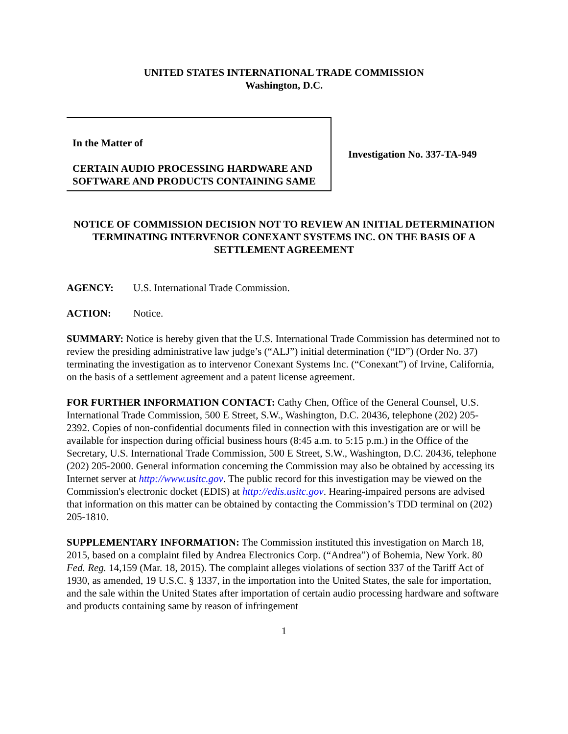UNITED STATES INTERNATIONAL TRADE COMMISSION
Washington, D.C.
In the Matter of
CERTAIN AUDIO PROCESSING HARDWARE AND SOFTWARE AND PRODUCTS CONTAINING SAME
Investigation No. 337-TA-949
NOTICE OF COMMISSION DECISION NOT TO REVIEW AN INITIAL DETERMINATION TERMINATING INTERVENOR CONEXANT SYSTEMS INC. ON THE BASIS OF A SETTLEMENT AGREEMENT
AGENCY: U.S. International Trade Commission.
ACTION: Notice.
SUMMARY: Notice is hereby given that the U.S. International Trade Commission has determined not to review the presiding administrative law judge’s (“ALJ”) initial determination (“ID”) (Order No. 37) terminating the investigation as to intervenor Conexant Systems Inc. (“Conexant”) of Irvine, California, on the basis of a settlement agreement and a patent license agreement.
FOR FURTHER INFORMATION CONTACT: Cathy Chen, Office of the General Counsel, U.S. International Trade Commission, 500 E Street, S.W., Washington, D.C. 20436, telephone (202) 205-2392. Copies of non-confidential documents filed in connection with this investigation are or will be available for inspection during official business hours (8:45 a.m. to 5:15 p.m.) in the Office of the Secretary, U.S. International Trade Commission, 500 E Street, S.W., Washington, D.C. 20436, telephone (202) 205-2000. General information concerning the Commission may also be obtained by accessing its Internet server at http://www.usitc.gov. The public record for this investigation may be viewed on the Commission's electronic docket (EDIS) at http://edis.usitc.gov. Hearing-impaired persons are advised that information on this matter can be obtained by contacting the Commission’s TDD terminal on (202) 205-1810.
SUPPLEMENTARY INFORMATION: The Commission instituted this investigation on March 18, 2015, based on a complaint filed by Andrea Electronics Corp. (“Andrea”) of Bohemia, New York. 80 Fed. Reg. 14,159 (Mar. 18, 2015). The complaint alleges violations of section 337 of the Tariff Act of 1930, as amended, 19 U.S.C. § 1337, in the importation into the United States, the sale for importation, and the sale within the United States after importation of certain audio processing hardware and software and products containing same by reason of infringement
1